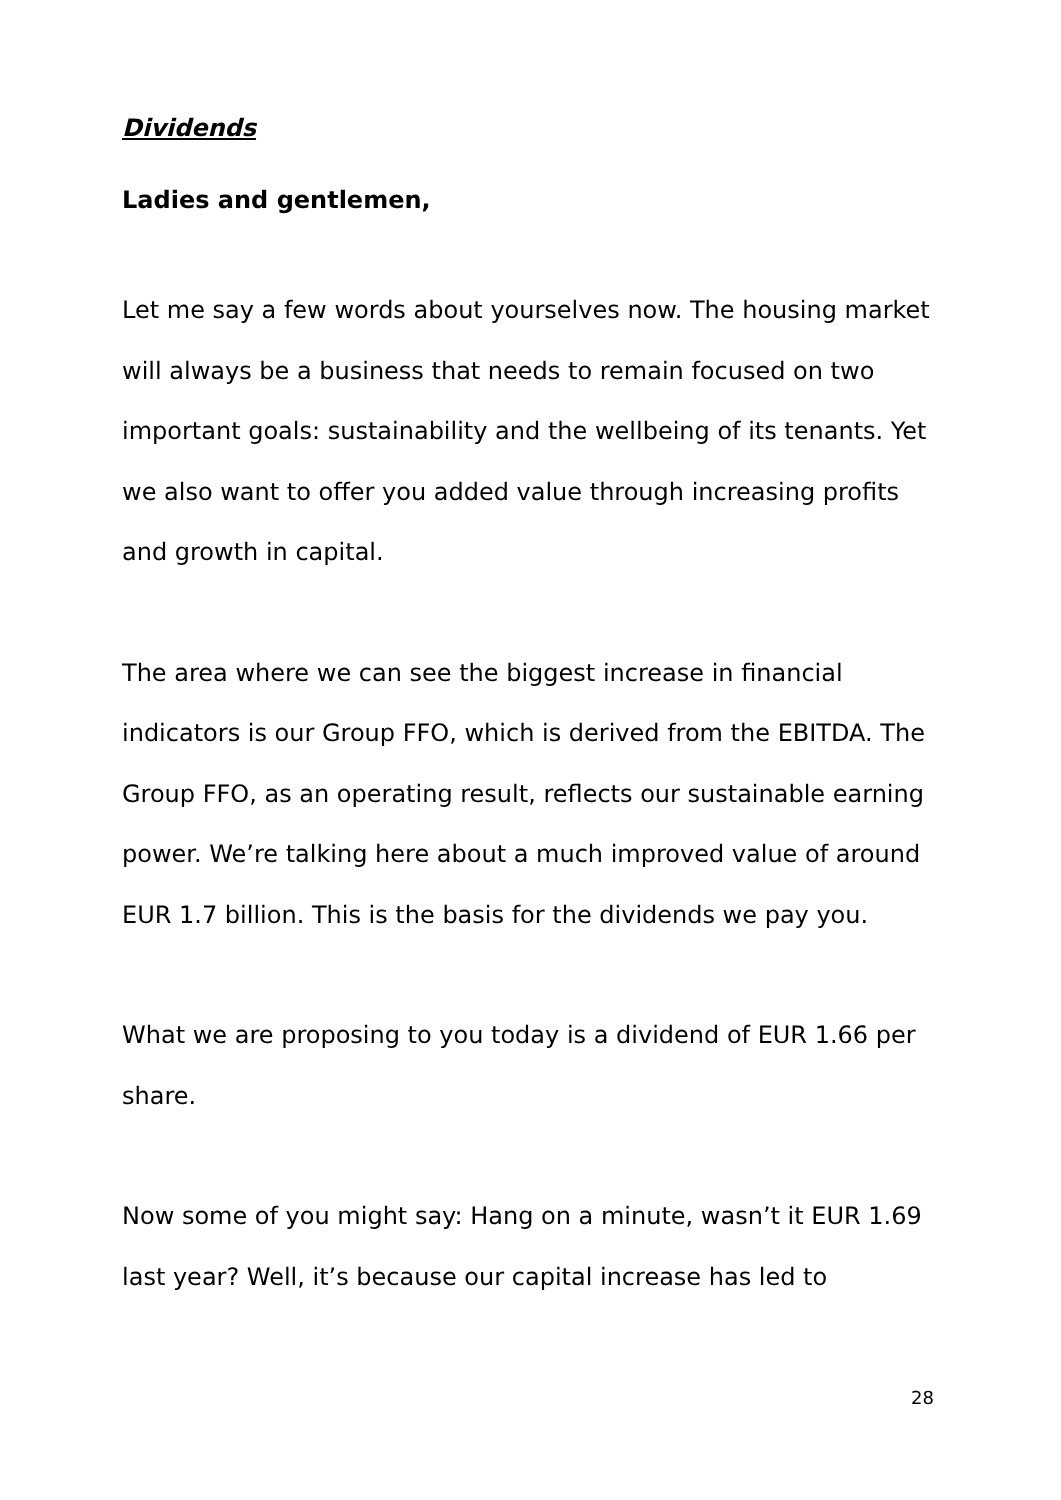Dividends
Ladies and gentlemen,
Let me say a few words about yourselves now. The housing market will always be a business that needs to remain focused on two important goals: sustainability and the wellbeing of its tenants. Yet we also want to offer you added value through increasing profits and growth in capital.
The area where we can see the biggest increase in financial indicators is our Group FFO, which is derived from the EBITDA. The Group FFO, as an operating result, reflects our sustainable earning power. We’re talking here about a much improved value of around EUR 1.7 billion. This is the basis for the dividends we pay you.
What we are proposing to you today is a dividend of EUR 1.66 per share.
Now some of you might say: Hang on a minute, wasn’t it EUR 1.69 last year? Well, it’s because our capital increase has led to
28